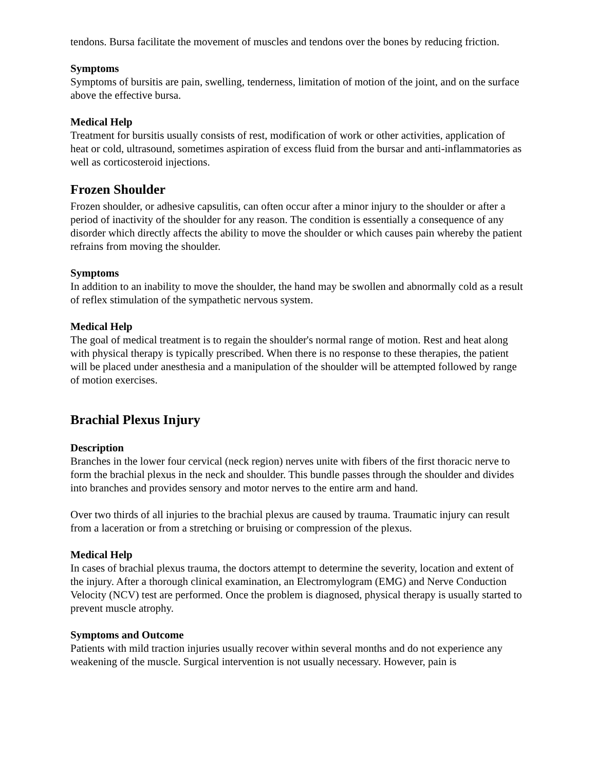tendons. Bursa facilitate the movement of muscles and tendons over the bones by reducing friction.
Symptoms
Symptoms of bursitis are pain, swelling, tenderness, limitation of motion of the joint, and on the surface above the effective bursa.
Medical Help
Treatment for bursitis usually consists of rest, modification of work or other activities, application of heat or cold, ultrasound, sometimes aspiration of excess fluid from the bursar and anti-inflammatories as well as corticosteroid injections.
Frozen Shoulder
Frozen shoulder, or adhesive capsulitis, can often occur after a minor injury to the shoulder or after a period of inactivity of the shoulder for any reason. The condition is essentially a consequence of any disorder which directly affects the ability to move the shoulder or which causes pain whereby the patient refrains from moving the shoulder.
Symptoms
In addition to an inability to move the shoulder, the hand may be swollen and abnormally cold as a result of reflex stimulation of the sympathetic nervous system.
Medical Help
The goal of medical treatment is to regain the shoulder's normal range of motion. Rest and heat along with physical therapy is typically prescribed. When there is no response to these therapies, the patient will be placed under anesthesia and a manipulation of the shoulder will be attempted followed by range of motion exercises.
Brachial Plexus Injury
Description
Branches in the lower four cervical (neck region) nerves unite with fibers of the first thoracic nerve to form the brachial plexus in the neck and shoulder. This bundle passes through the shoulder and divides into branches and provides sensory and motor nerves to the entire arm and hand.
Over two thirds of all injuries to the brachial plexus are caused by trauma. Traumatic injury can result from a laceration or from a stretching or bruising or compression of the plexus.
Medical Help
In cases of brachial plexus trauma, the doctors attempt to determine the severity, location and extent of the injury. After a thorough clinical examination, an Electromylogram (EMG) and Nerve Conduction Velocity (NCV) test are performed. Once the problem is diagnosed, physical therapy is usually started to prevent muscle atrophy.
Symptoms and Outcome
Patients with mild traction injuries usually recover within several months and do not experience any weakening of the muscle. Surgical intervention is not usually necessary. However, pain is